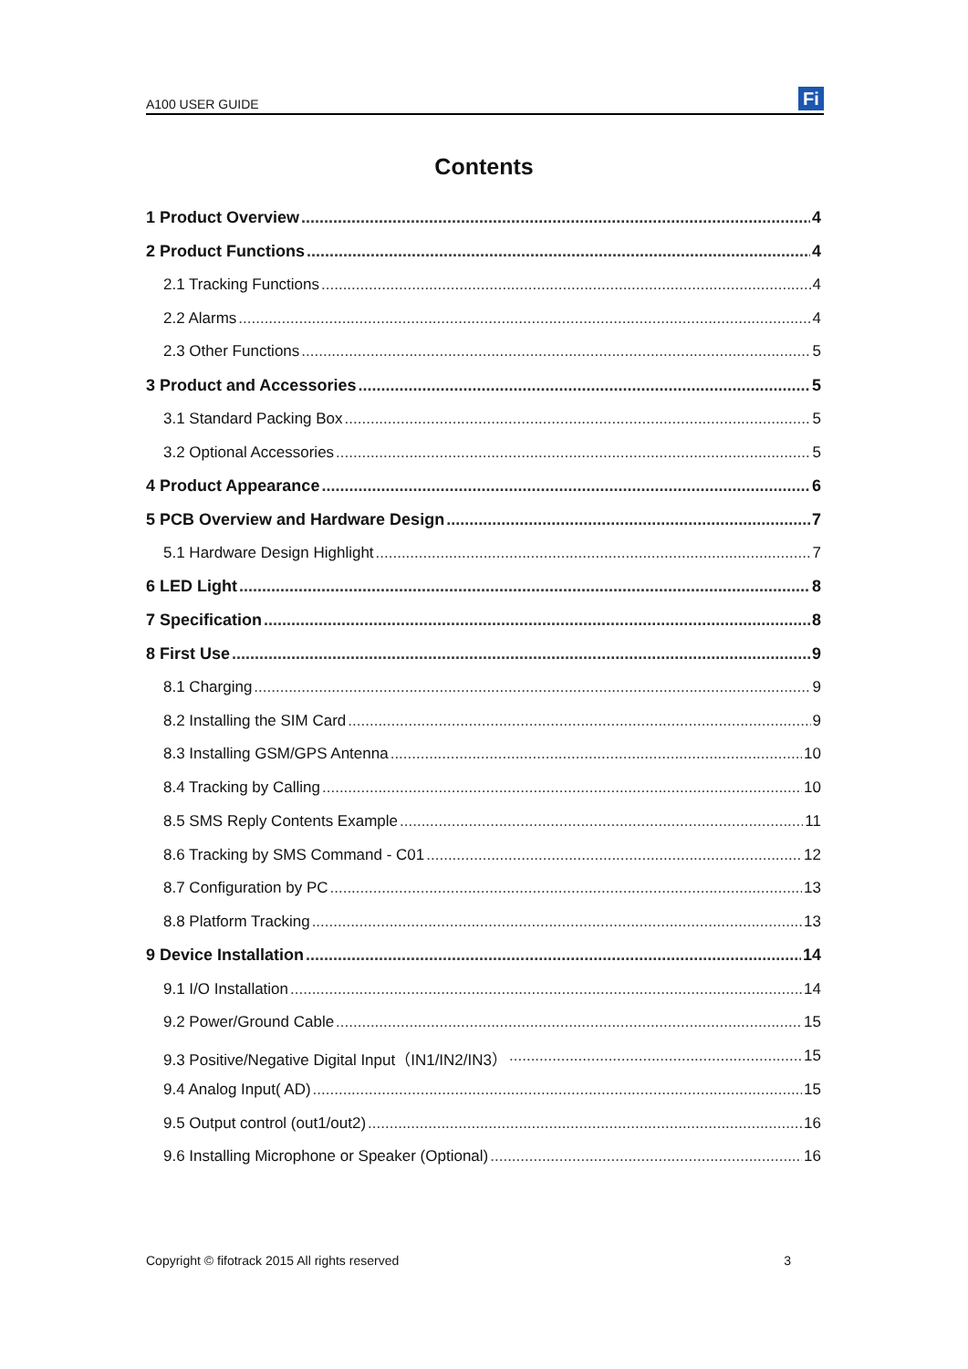A100 USER GUIDE
Fi
Contents
1 Product Overview 4
2 Product Functions 4
2.1 Tracking Functions 4
2.2 Alarms 4
2.3 Other Functions 5
3 Product and Accessories 5
3.1 Standard Packing Box 5
3.2 Optional Accessories 5
4 Product Appearance 6
5 PCB Overview and Hardware Design 7
5.1 Hardware Design Highlight 7
6 LED Light 8
7 Specification 8
8 First Use 9
8.1 Charging 9
8.2 Installing the SIM Card 9
8.3 Installing GSM/GPS Antenna 10
8.4 Tracking by Calling 10
8.5 SMS Reply Contents Example 11
8.6 Tracking by SMS Command - C01 12
8.7 Configuration by PC 13
8.8 Platform Tracking 13
9 Device Installation 14
9.1 I/O Installation 14
9.2 Power/Ground Cable 15
9.3 Positive/Negative Digital Input（IN1/IN2/IN3） 15
9.4 Analog Input( AD) 15
9.5 Output control (out1/out2) 16
9.6 Installing Microphone or Speaker (Optional) 16
Copyright © fifotrack 2015 All rights reserved 3